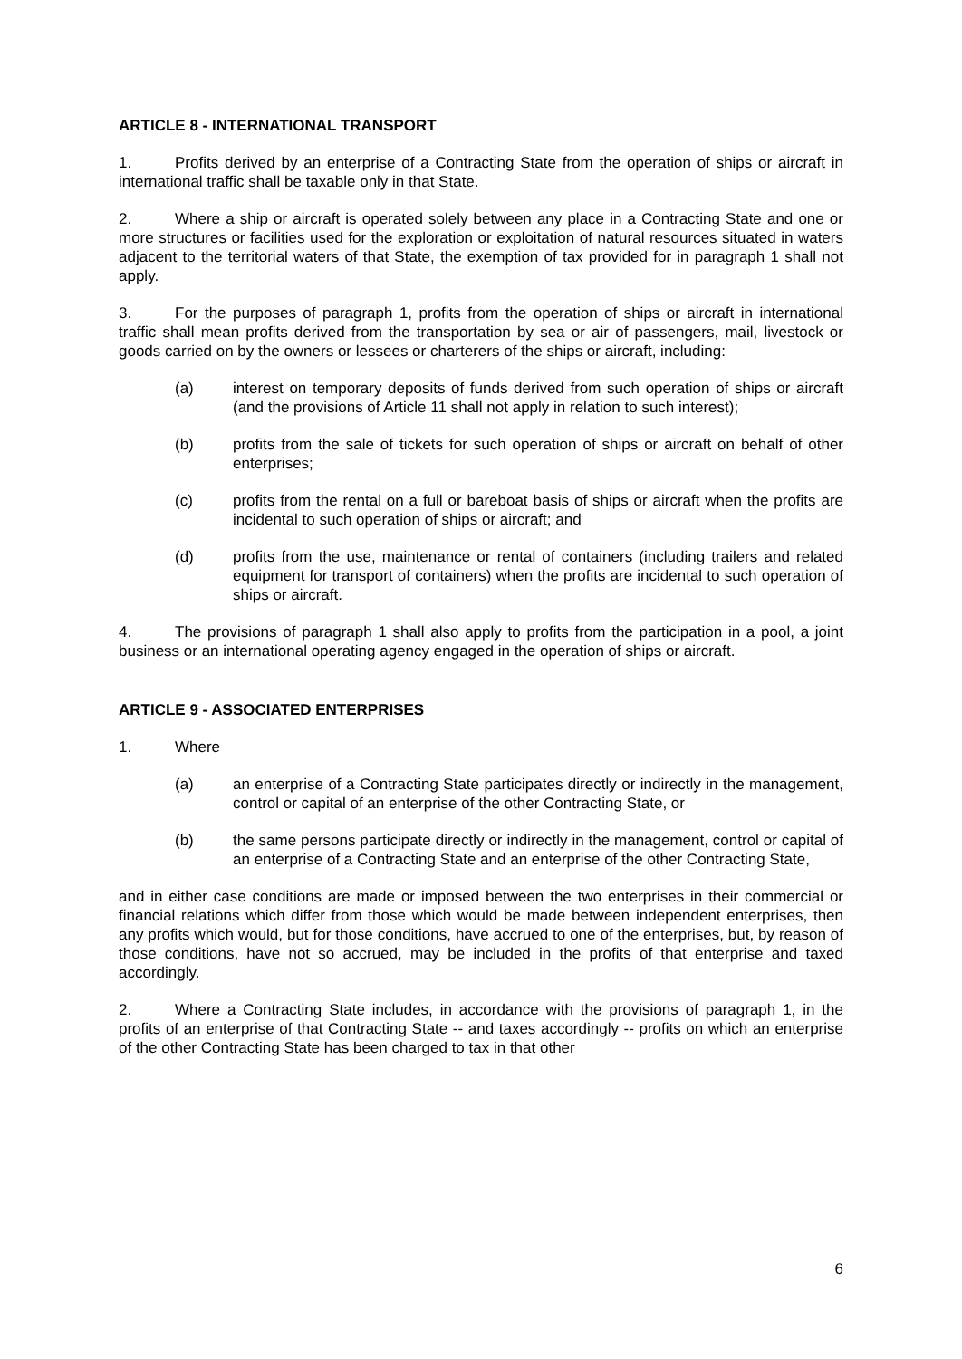ARTICLE 8 - INTERNATIONAL TRANSPORT
1. Profits derived by an enterprise of a Contracting State from the operation of ships or aircraft in international traffic shall be taxable only in that State.
2. Where a ship or aircraft is operated solely between any place in a Contracting State and one or more structures or facilities used for the exploration or exploitation of natural resources situated in waters adjacent to the territorial waters of that State, the exemption of tax provided for in paragraph 1 shall not apply.
3. For the purposes of paragraph 1, profits from the operation of ships or aircraft in international traffic shall mean profits derived from the transportation by sea or air of passengers, mail, livestock or goods carried on by the owners or lessees or charterers of the ships or aircraft, including:
(a) interest on temporary deposits of funds derived from such operation of ships or aircraft (and the provisions of Article 11 shall not apply in relation to such interest);
(b) profits from the sale of tickets for such operation of ships or aircraft on behalf of other enterprises;
(c) profits from the rental on a full or bareboat basis of ships or aircraft when the profits are incidental to such operation of ships or aircraft; and
(d) profits from the use, maintenance or rental of containers (including trailers and related equipment for transport of containers) when the profits are incidental to such operation of ships or aircraft.
4. The provisions of paragraph 1 shall also apply to profits from the participation in a pool, a joint business or an international operating agency engaged in the operation of ships or aircraft.
ARTICLE 9 - ASSOCIATED ENTERPRISES
1. Where
(a) an enterprise of a Contracting State participates directly or indirectly in the management, control or capital of an enterprise of the other Contracting State, or
(b) the same persons participate directly or indirectly in the management, control or capital of an enterprise of a Contracting State and an enterprise of the other Contracting State,
and in either case conditions are made or imposed between the two enterprises in their commercial or financial relations which differ from those which would be made between independent enterprises, then any profits which would, but for those conditions, have accrued to one of the enterprises, but, by reason of those conditions, have not so accrued, may be included in the profits of that enterprise and taxed accordingly.
2. Where a Contracting State includes, in accordance with the provisions of paragraph 1, in the profits of an enterprise of that Contracting State -- and taxes accordingly -- profits on which an enterprise of the other Contracting State has been charged to tax in that other
6